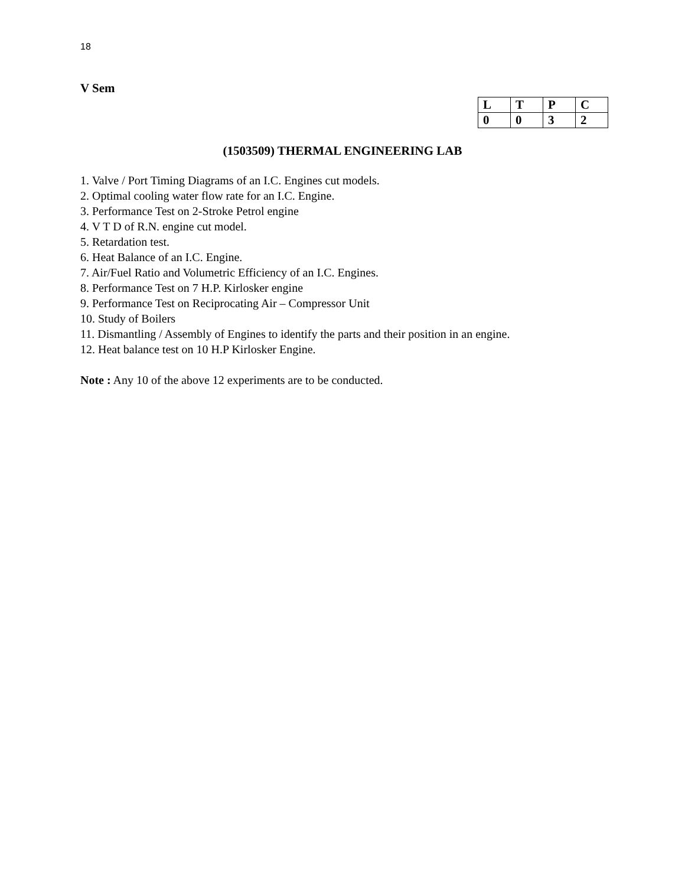18
V Sem
| L | T | P | C |
| 0 | 0 | 3 | 2 |
(1503509) THERMAL ENGINEERING LAB
1. Valve / Port Timing Diagrams of an I.C. Engines cut models.
2. Optimal cooling water flow rate for an I.C. Engine.
3. Performance Test on 2-Stroke Petrol engine
4. V T D of R.N. engine cut model.
5. Retardation test.
6. Heat Balance of an I.C. Engine.
7. Air/Fuel Ratio and Volumetric Efficiency of an I.C. Engines.
8. Performance Test on 7 H.P. Kirlosker engine
9. Performance Test on Reciprocating Air – Compressor Unit
10. Study of Boilers
11. Dismantling / Assembly of Engines to identify the parts and their position in an engine.
12. Heat balance test on 10 H.P Kirlosker Engine.
Note : Any 10 of the above 12 experiments are to be conducted.